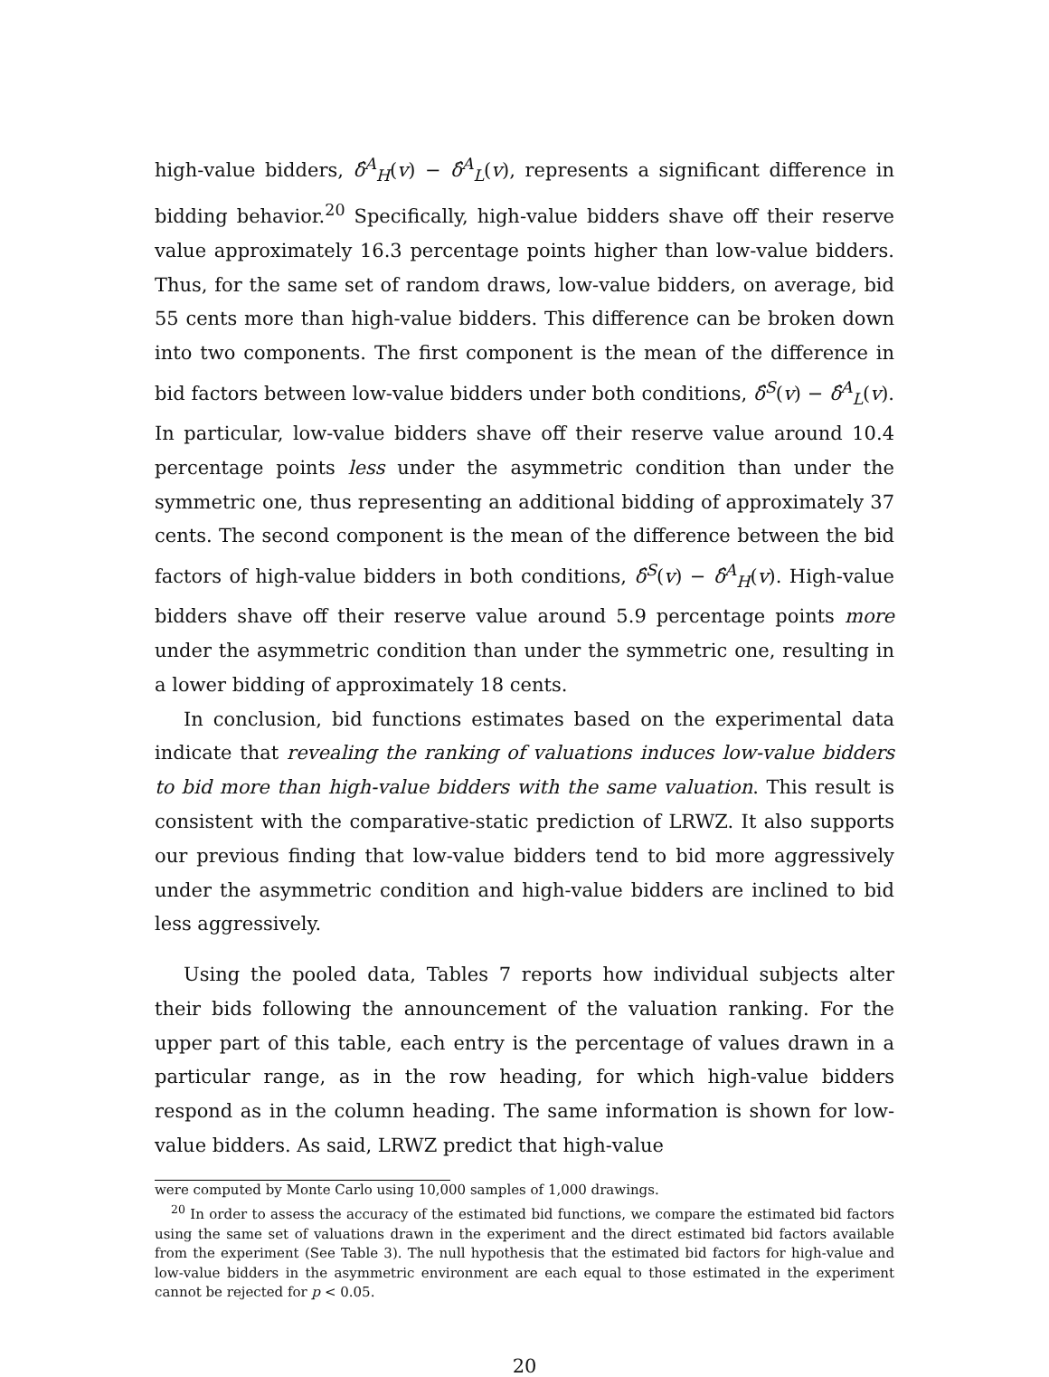high-value bidders, δ̂<sup>A</sup><sub>H</sub>(v) − δ̂<sup>A</sup><sub>L</sub>(v), represents a significant difference in bidding behavior.<sup>20</sup> Specifically, high-value bidders shave off their reserve value approximately 16.3 percentage points higher than low-value bidders. Thus, for the same set of random draws, low-value bidders, on average, bid 55 cents more than high-value bidders. This difference can be broken down into two components. The first component is the mean of the difference in bid factors between low-value bidders under both conditions, δ̂<sup>S</sup>(v) − δ̂<sup>A</sup><sub>L</sub>(v). In particular, low-value bidders shave off their reserve value around 10.4 percentage points less under the asymmetric condition than under the symmetric one, thus representing an additional bidding of approximately 37 cents. The second component is the mean of the difference between the bid factors of high-value bidders in both conditions, δ̂<sup>S</sup>(v) − δ̂<sup>A</sup><sub>H</sub>(v). High-value bidders shave off their reserve value around 5.9 percentage points more under the asymmetric condition than under the symmetric one, resulting in a lower bidding of approximately 18 cents.
In conclusion, bid functions estimates based on the experimental data indicate that revealing the ranking of valuations induces low-value bidders to bid more than high-value bidders with the same valuation. This result is consistent with the comparative-static prediction of LRWZ. It also supports our previous finding that low-value bidders tend to bid more aggressively under the asymmetric condition and high-value bidders are inclined to bid less aggressively.
Using the pooled data, Tables 7 reports how individual subjects alter their bids following the announcement of the valuation ranking. For the upper part of this table, each entry is the percentage of values drawn in a particular range, as in the row heading, for which high-value bidders respond as in the column heading. The same information is shown for low-value bidders. As said, LRWZ predict that high-value
were computed by Monte Carlo using 10,000 samples of 1,000 drawings.
<sup>20</sup> In order to assess the accuracy of the estimated bid functions, we compare the estimated bid factors using the same set of valuations drawn in the experiment and the direct estimated bid factors available from the experiment (See Table 3). The null hypothesis that the estimated bid factors for high-value and low-value bidders in the asymmetric environment are each equal to those estimated in the experiment cannot be rejected for p < 0.05.
20